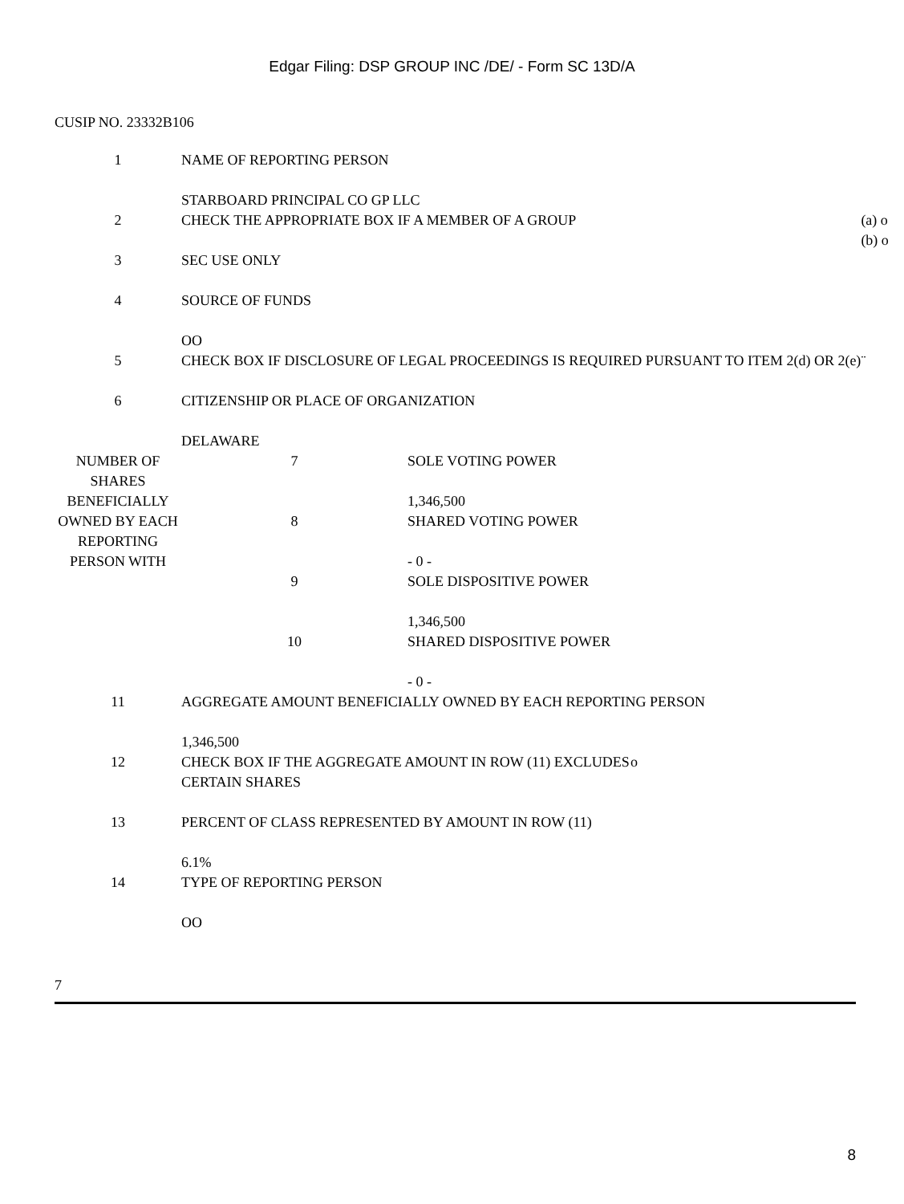Edgar Filing: DSP GROUP INC /DE/ - Form SC 13D/A
CUSIP NO. 23332B106
| 1 | NAME OF REPORTING PERSON STARBOARD PRINCIPAL CO GP LLC | |
| 2 | CHECK THE APPROPRIATE BOX IF A MEMBER OF A GROUP | (a) o (b) o |
| 3 | SEC USE ONLY | |
| 4 | SOURCE OF FUNDS OO | |
| 5 | CHECK BOX IF DISCLOSURE OF LEGAL PROCEEDINGS IS REQUIRED PURSUANT TO ITEM 2(d) OR 2(e) | ¨ |
| 6 | CITIZENSHIP OR PLACE OF ORGANIZATION DELAWARE | |
| NUMBER OF SHARES BENEFICIALLY OWNED BY EACH REPORTING PERSON WITH | 7 | SOLE VOTING POWER 1,346,500 |
| | 8 | SHARED VOTING POWER - 0 - |
| | 9 | SOLE DISPOSITIVE POWER 1,346,500 |
| | 10 | SHARED DISPOSITIVE POWER - 0 - |
| 11 | AGGREGATE AMOUNT BENEFICIALLY OWNED BY EACH REPORTING PERSON 1,346,500 | |
| 12 | CHECK BOX IF THE AGGREGATE AMOUNT IN ROW (11) EXCLUDES CERTAIN SHARES | o |
| 13 | PERCENT OF CLASS REPRESENTED BY AMOUNT IN ROW (11) 6.1% | |
| 14 | TYPE OF REPORTING PERSON OO | |
7
8